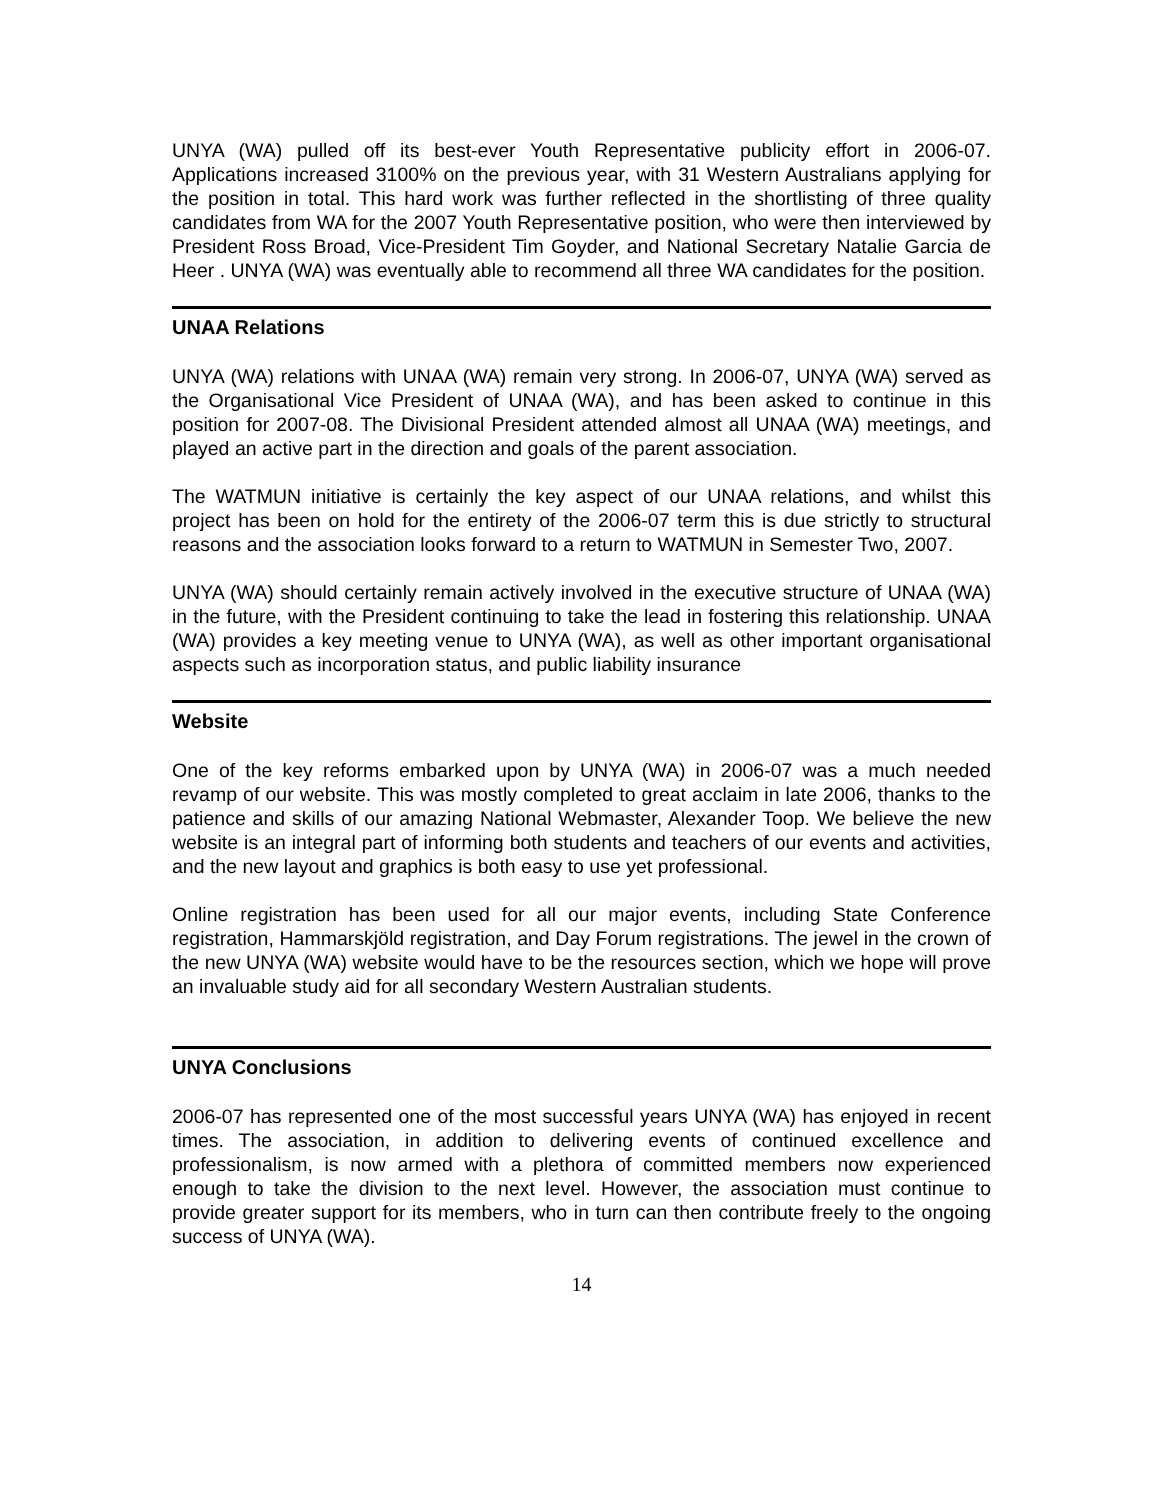UNYA (WA) pulled off its best-ever Youth Representative publicity effort in 2006-07. Applications increased 3100% on the previous year, with 31 Western Australians applying for the position in total. This hard work was further reflected in the shortlisting of three quality candidates from WA for the 2007 Youth Representative position, who were then interviewed by President Ross Broad, Vice-President Tim Goyder, and National Secretary Natalie Garcia de Heer . UNYA (WA) was eventually able to recommend all three WA candidates for the position.
UNAA Relations
UNYA (WA) relations with UNAA (WA) remain very strong. In 2006-07, UNYA (WA) served as the Organisational Vice President of UNAA (WA), and has been asked to continue in this position for 2007-08. The Divisional President attended almost all UNAA (WA) meetings, and played an active part in the direction and goals of the parent association.
The WATMUN initiative is certainly the key aspect of our UNAA relations, and whilst this project has been on hold for the entirety of the 2006-07 term this is due strictly to structural reasons and the association looks forward to a return to WATMUN in Semester Two, 2007.
UNYA (WA) should certainly remain actively involved in the executive structure of UNAA (WA) in the future, with the President continuing to take the lead in fostering this relationship. UNAA (WA) provides a key meeting venue to UNYA (WA), as well as other important organisational aspects such as incorporation status, and public liability insurance
Website
One of the key reforms embarked upon by UNYA (WA) in 2006-07 was a much needed revamp of our website. This was mostly completed to great acclaim in late 2006, thanks to the patience and skills of our amazing National Webmaster, Alexander Toop. We believe the new website is an integral part of informing both students and teachers of our events and activities, and the new layout and graphics is both easy to use yet professional.
Online registration has been used for all our major events, including State Conference registration, Hammarskjöld registration, and Day Forum registrations. The jewel in the crown of the new UNYA (WA) website would have to be the resources section, which we hope will prove an invaluable study aid for all secondary Western Australian students.
UNYA Conclusions
2006-07 has represented one of the most successful years UNYA (WA) has enjoyed in recent times. The association, in addition to delivering events of continued excellence and professionalism, is now armed with a plethora of committed members now experienced enough to take the division to the next level. However, the association must continue to provide greater support for its members, who in turn can then contribute freely to the ongoing success of UNYA (WA).
14